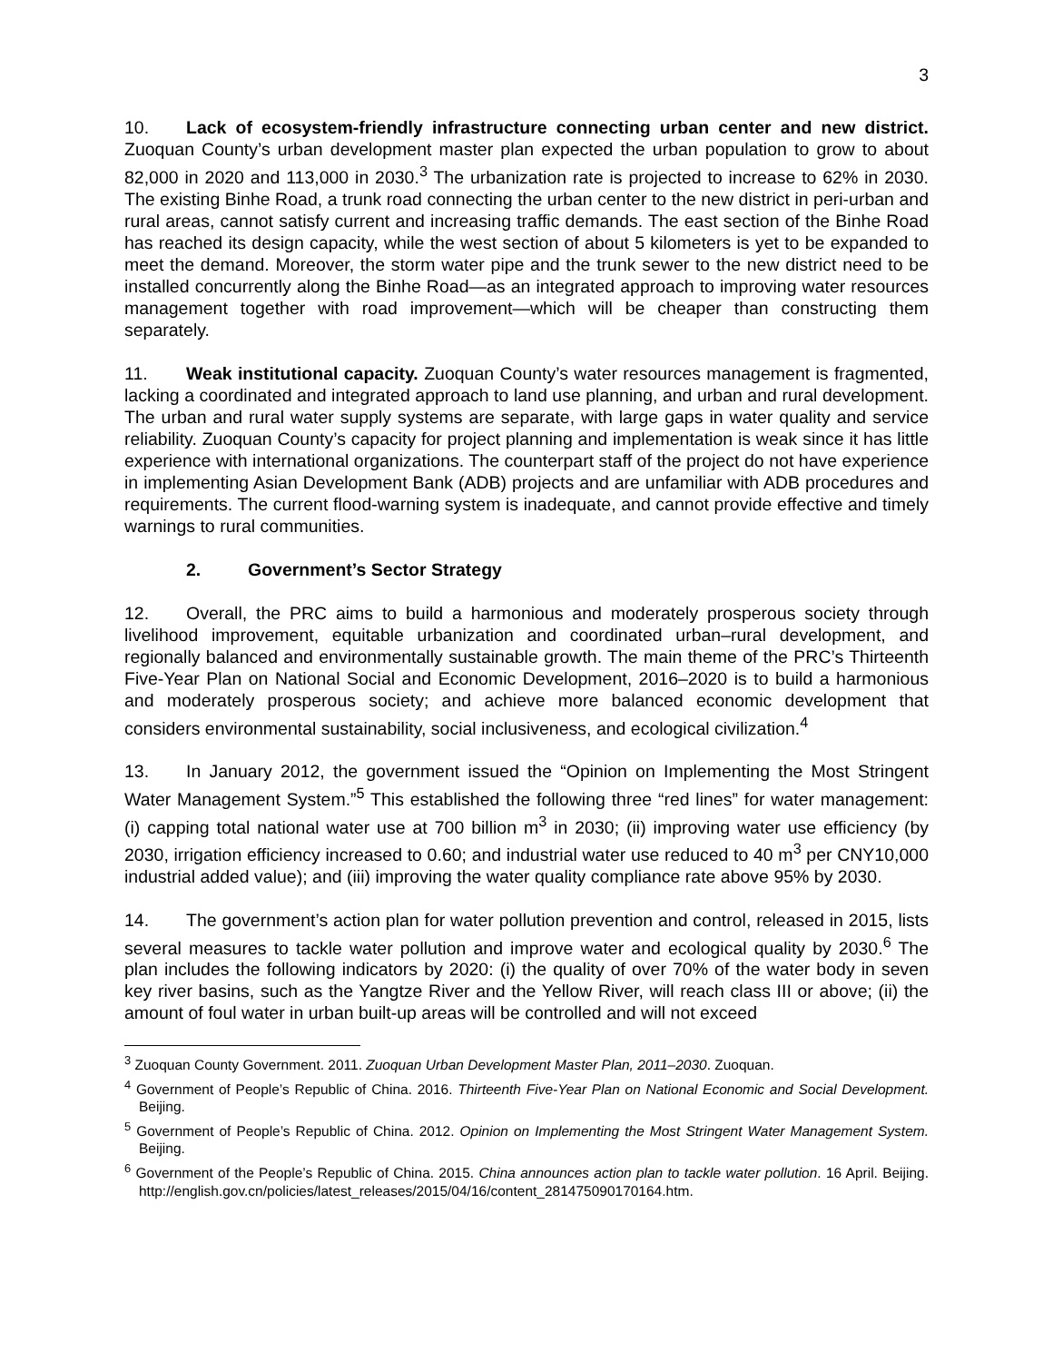3
10. Lack of ecosystem-friendly infrastructure connecting urban center and new district. Zuoquan County’s urban development master plan expected the urban population to grow to about 82,000 in 2020 and 113,000 in 2030.<sup>3</sup> The urbanization rate is projected to increase to 62% in 2030. The existing Binhe Road, a trunk road connecting the urban center to the new district in peri-urban and rural areas, cannot satisfy current and increasing traffic demands. The east section of the Binhe Road has reached its design capacity, while the west section of about 5 kilometers is yet to be expanded to meet the demand. Moreover, the storm water pipe and the trunk sewer to the new district need to be installed concurrently along the Binhe Road—as an integrated approach to improving water resources management together with road improvement—which will be cheaper than constructing them separately.
11. Weak institutional capacity. Zuoquan County’s water resources management is fragmented, lacking a coordinated and integrated approach to land use planning, and urban and rural development. The urban and rural water supply systems are separate, with large gaps in water quality and service reliability. Zuoquan County’s capacity for project planning and implementation is weak since it has little experience with international organizations. The counterpart staff of the project do not have experience in implementing Asian Development Bank (ADB) projects and are unfamiliar with ADB procedures and requirements. The current flood-warning system is inadequate, and cannot provide effective and timely warnings to rural communities.
2. Government’s Sector Strategy
12. Overall, the PRC aims to build a harmonious and moderately prosperous society through livelihood improvement, equitable urbanization and coordinated urban–rural development, and regionally balanced and environmentally sustainable growth. The main theme of the PRC’s Thirteenth Five-Year Plan on National Social and Economic Development, 2016–2020 is to build a harmonious and moderately prosperous society; and achieve more balanced economic development that considers environmental sustainability, social inclusiveness, and ecological civilization.<sup>4</sup>
13. In January 2012, the government issued the “Opinion on Implementing the Most Stringent Water Management System.”<sup>5</sup> This established the following three “red lines” for water management: (i) capping total national water use at 700 billion m<sup>3</sup> in 2030; (ii) improving water use efficiency (by 2030, irrigation efficiency increased to 0.60; and industrial water use reduced to 40 m<sup>3</sup> per CNY10,000 industrial added value); and (iii) improving the water quality compliance rate above 95% by 2030.
14. The government’s action plan for water pollution prevention and control, released in 2015, lists several measures to tackle water pollution and improve water and ecological quality by 2030.<sup>6</sup> The plan includes the following indicators by 2020: (i) the quality of over 70% of the water body in seven key river basins, such as the Yangtze River and the Yellow River, will reach class III or above; (ii) the amount of foul water in urban built-up areas will be controlled and will not exceed
<sup>3</sup> Zuoquan County Government. 2011. Zuoquan Urban Development Master Plan, 2011–2030. Zuoquan.
<sup>4</sup> Government of People’s Republic of China. 2016. Thirteenth Five-Year Plan on National Economic and Social Development. Beijing.
<sup>5</sup> Government of People’s Republic of China. 2012. Opinion on Implementing the Most Stringent Water Management System. Beijing.
<sup>6</sup> Government of the People’s Republic of China. 2015. China announces action plan to tackle water pollution. 16 April. Beijing. http://english.gov.cn/policies/latest_releases/2015/04/16/content_281475090170164.htm.